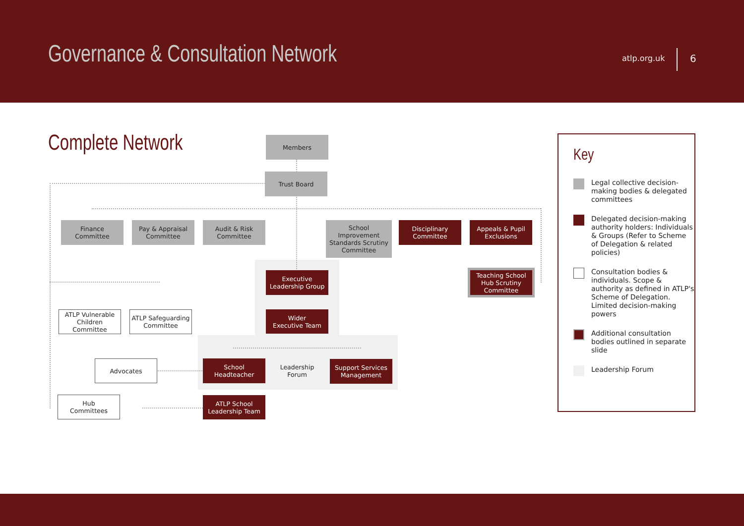Governance & Consultation Network
atlp.org.uk 6
Complete Network Members
Trust Board
Finance
Committee
Pay & Appraisal
Committee
Audit & Risk
Committee
School
Improvement
Standards Scrutiny
Committee
Disciplinary
Committee
Appeals & Pupil
Exclusions
Teaching School
Hub Scrutiny
Committee
Executive
Leadership Group
Wider
Executive Team
ATLP Vulnerable
Children
Committee
ATLP Safeguarding
Committee
Advocates
Hub
Committees
School
Headteacher
Leadership
Forum
Support Services
Management
ATLP School
Leadership Team
Key
Legal collective decision-making bodies & delegated committees
Delegated decision-making authority holders: Individuals & Groups (Refer to Scheme of Delegation & related policies)
Consultation bodies & individuals. Scope & authority as defined in ATLP's Scheme of Delegation. Limited decision-making powers
Additional consultation bodies outlined in separate slide
Leadership Forum